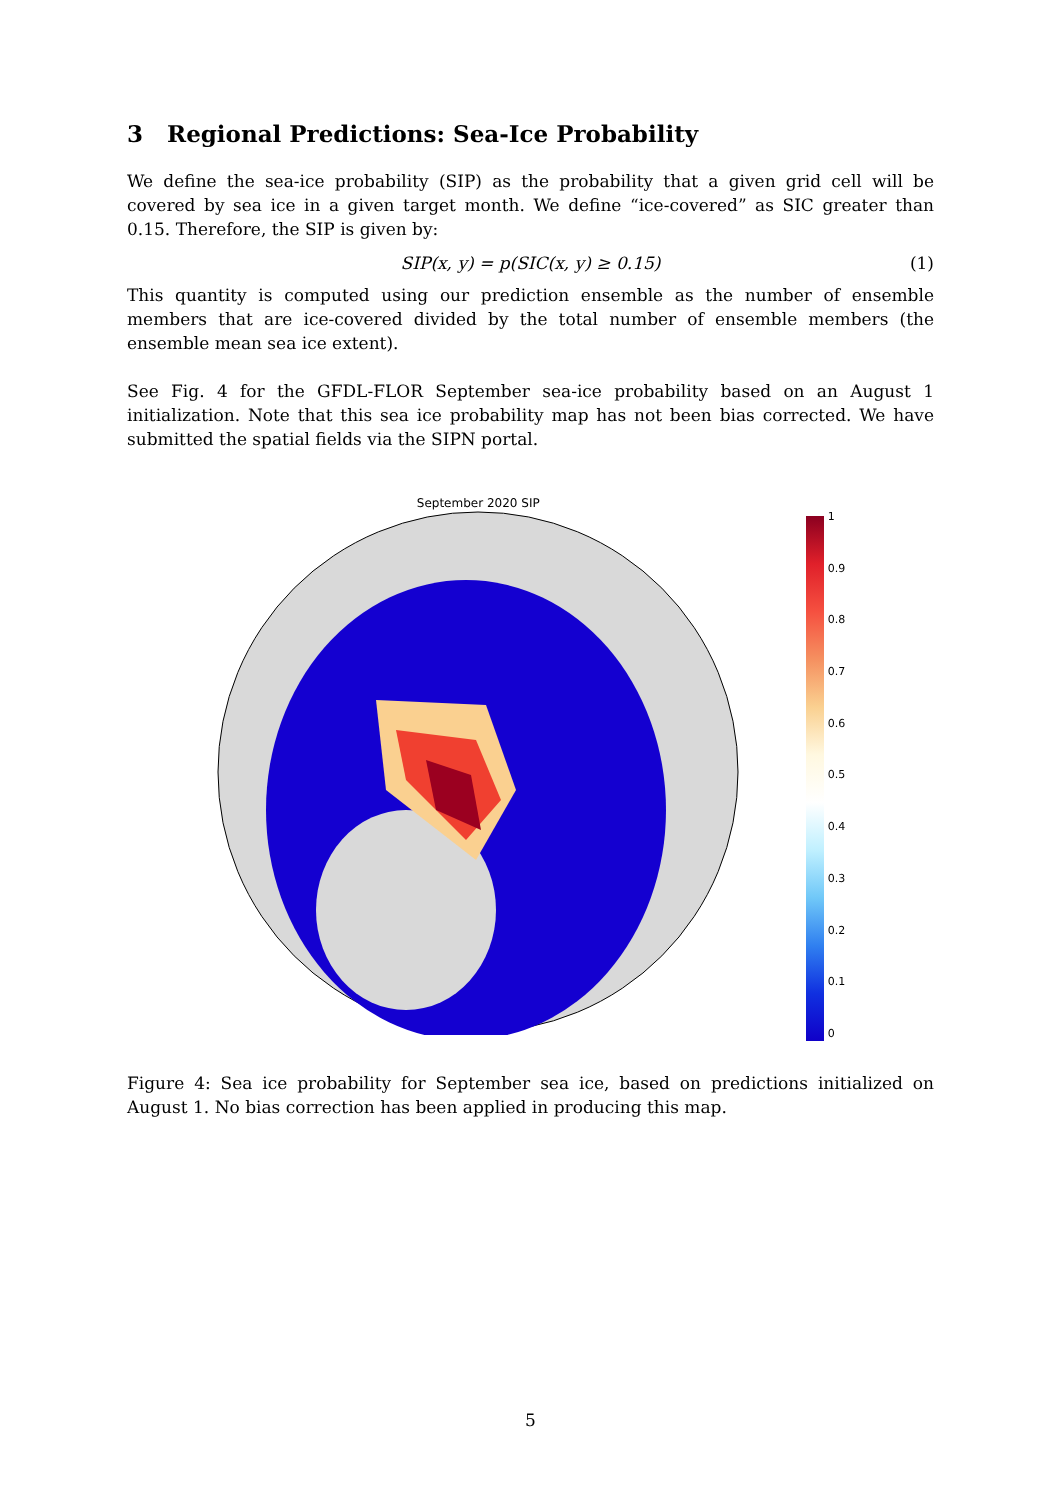3 Regional Predictions: Sea-Ice Probability
We define the sea-ice probability (SIP) as the probability that a given grid cell will be covered by sea ice in a given target month. We define “ice-covered” as SIC greater than 0.15. Therefore, the SIP is given by:
SIP(x, y) = p(SIC(x, y) ≥ 0.15) (1)
This quantity is computed using our prediction ensemble as the number of ensemble members that are ice-covered divided by the total number of ensemble members (the ensemble mean sea ice extent).
See Fig. 4 for the GFDL-FLOR September sea-ice probability based on an August 1 initialization. Note that this sea ice probability map has not been bias corrected. We have submitted the spatial fields via the SIPN portal.
September 2020 SIP
1
0.9
0.8
0.7
0.6
0.5
0.4
0.3
0.2
0.1
0
Figure 4: Sea ice probability for September sea ice, based on predictions initialized on August 1. No bias correction has been applied in producing this map.
5